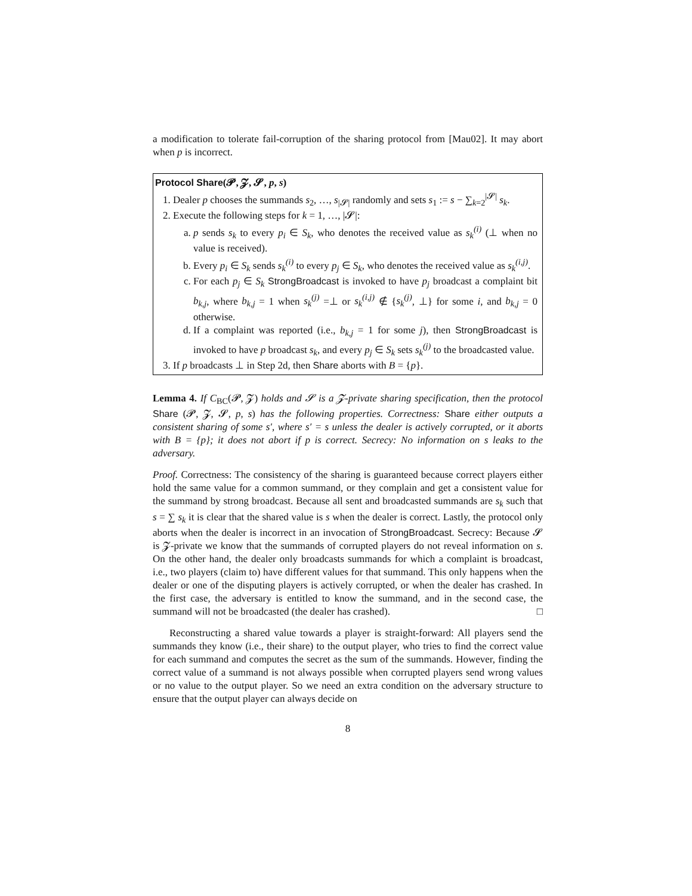a modification to tolerate fail-corruption of the sharing protocol from [Mau02]. It may abort when p is incorrect.
Protocol Share(𝓟, 𝓩, 𝓢, p, s)
1. Dealer p chooses the summands s<sub>2</sub>, …, s<sub>|𝓢|</sub> randomly and sets s<sub>1</sub> := s − ∑<sub>k=2</sub><sup>|𝓢|</sup> s<sub>k</sub>.
2. Execute the following steps for k = 1, …, |𝓢|:
a. p sends s<sub>k</sub> to every p<sub>i</sub> ∈ S<sub>k</sub>, who denotes the received value as s<sub>k</sub><sup>(i)</sup> (⊥ when no value is received).
b. Every p<sub>i</sub> ∈ S<sub>k</sub> sends s<sub>k</sub><sup>(i)</sup> to every p<sub>j</sub> ∈ S<sub>k</sub>, who denotes the received value as s<sub>k</sub><sup>(i,j)</sup>.
c. For each p<sub>j</sub> ∈ S<sub>k</sub> StrongBroadcast is invoked to have p<sub>j</sub> broadcast a complaint bit b<sub>k,j</sub>, where b<sub>k,j</sub> = 1 when s<sub>k</sub><sup>(j)</sup> =⊥ or s<sub>k</sub><sup>(i,j)</sup> ∉ {s<sub>k</sub><sup>(j)</sup>, ⊥} for some i, and b<sub>k,j</sub> = 0 otherwise.
d. If a complaint was reported (i.e., b<sub>k,j</sub> = 1 for some j), then StrongBroadcast is invoked to have p broadcast s<sub>k</sub>, and every p<sub>j</sub> ∈ S<sub>k</sub> sets s<sub>k</sub><sup>(j)</sup> to the broadcasted value.
3. If p broadcasts ⊥ in Step 2d, then Share aborts with B = {p}.
Lemma 4. If C<sub>BC</sub>(𝓟, 𝓩) holds and 𝓢 is a 𝓩-private sharing specification, then the protocol Share (𝓟, 𝓩, 𝓢, p, s) has the following properties. Correctness: Share either outputs a consistent sharing of some s′, where s′ = s unless the dealer is actively corrupted, or it aborts with B = {p}; it does not abort if p is correct. Secrecy: No information on s leaks to the adversary.
Proof. Correctness: The consistency of the sharing is guaranteed because correct players either hold the same value for a common summand, or they complain and get a consistent value for the summand by strong broadcast. Because all sent and broadcasted summands are s<sub>k</sub> such that s = ∑ s<sub>k</sub> it is clear that the shared value is s when the dealer is correct. Lastly, the protocol only aborts when the dealer is incorrect in an invocation of StrongBroadcast. Secrecy: Because 𝓢 is 𝓩-private we know that the summands of corrupted players do not reveal information on s. On the other hand, the dealer only broadcasts summands for which a complaint is broadcast, i.e., two players (claim to) have different values for that summand. This only happens when the dealer or one of the disputing players is actively corrupted, or when the dealer has crashed. In the first case, the adversary is entitled to know the summand, and in the second case, the summand will not be broadcasted (the dealer has crashed). □
Reconstructing a shared value towards a player is straight-forward: All players send the summands they know (i.e., their share) to the output player, who tries to find the correct value for each summand and computes the secret as the sum of the summands. However, finding the correct value of a summand is not always possible when corrupted players send wrong values or no value to the output player. So we need an extra condition on the adversary structure to ensure that the output player can always decide on
8